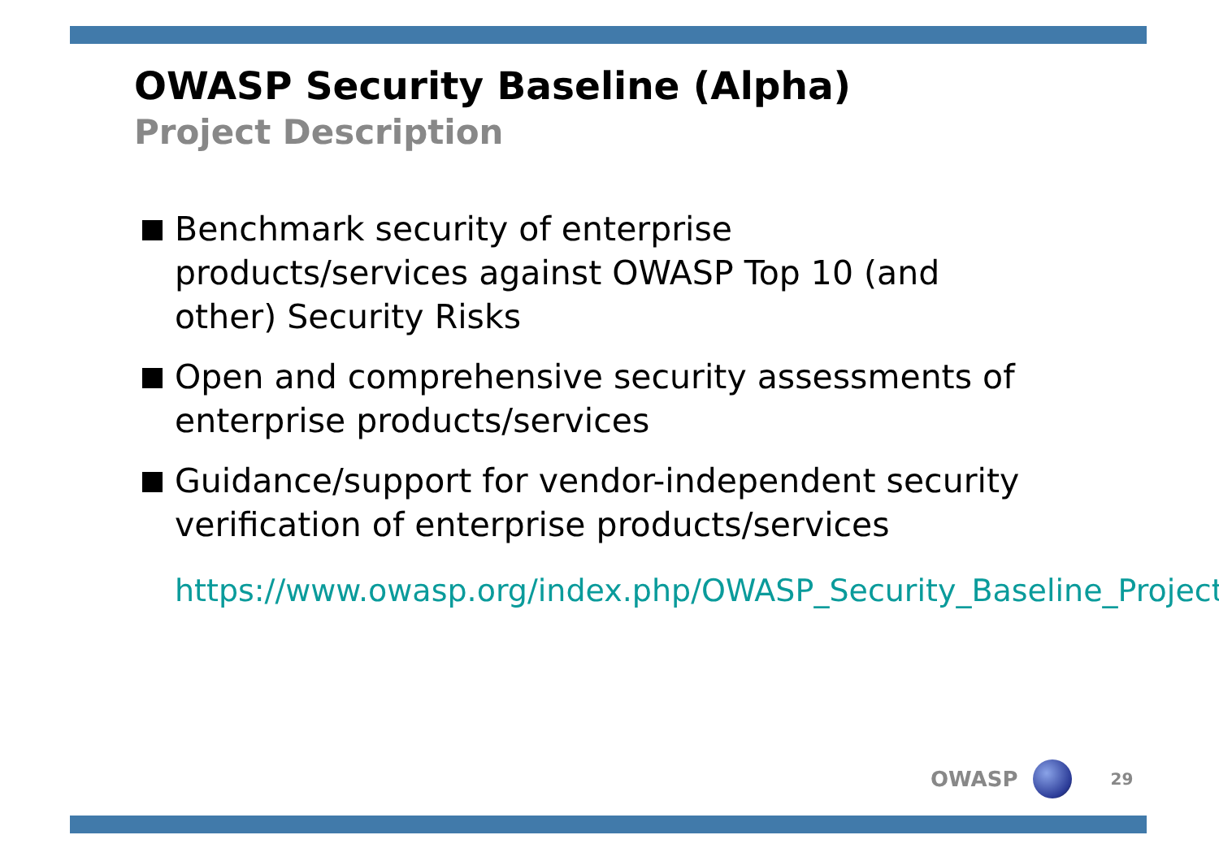OWASP Security Baseline (Alpha)
Project Description
Benchmark security of enterprise products/services against OWASP Top 10 (and other) Security Risks
Open and comprehensive security assessments of enterprise products/services
Guidance/support for vendor-independent security verification of enterprise products/services
https://www.owasp.org/index.php/OWASP_Security_Baseline_Project
OWASP
29